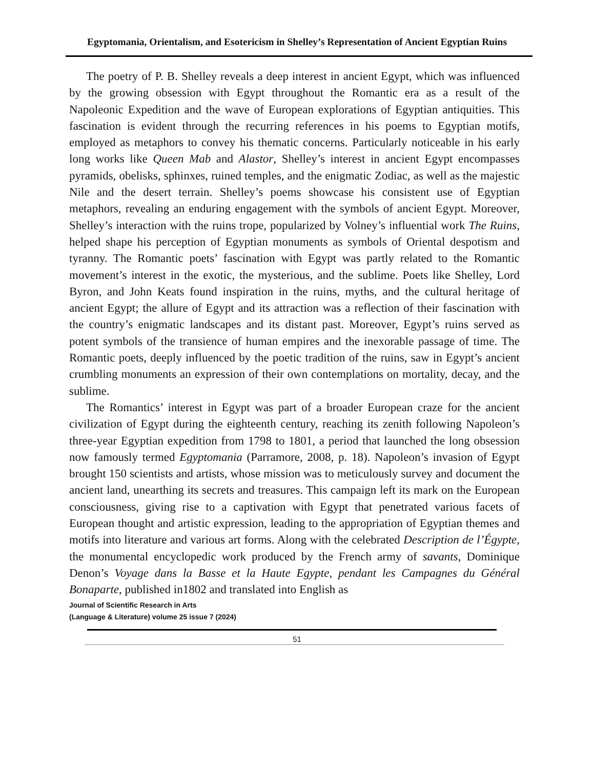Egyptomania, Orientalism, and Esotericism in Shelley’s Representation of Ancient Egyptian Ruins
The poetry of P. B. Shelley reveals a deep interest in ancient Egypt, which was influenced by the growing obsession with Egypt throughout the Romantic era as a result of the Napoleonic Expedition and the wave of European explorations of Egyptian antiquities. This fascination is evident through the recurring references in his poems to Egyptian motifs, employed as metaphors to convey his thematic concerns. Particularly noticeable in his early long works like Queen Mab and Alastor, Shelley’s interest in ancient Egypt encompasses pyramids, obelisks, sphinxes, ruined temples, and the enigmatic Zodiac, as well as the majestic Nile and the desert terrain. Shelley’s poems showcase his consistent use of Egyptian metaphors, revealing an enduring engagement with the symbols of ancient Egypt. Moreover, Shelley’s interaction with the ruins trope, popularized by Volney’s influential work The Ruins, helped shape his perception of Egyptian monuments as symbols of Oriental despotism and tyranny. The Romantic poets’ fascination with Egypt was partly related to the Romantic movement’s interest in the exotic, the mysterious, and the sublime. Poets like Shelley, Lord Byron, and John Keats found inspiration in the ruins, myths, and the cultural heritage of ancient Egypt; the allure of Egypt and its attraction was a reflection of their fascination with the country’s enigmatic landscapes and its distant past. Moreover, Egypt’s ruins served as potent symbols of the transience of human empires and the inexorable passage of time. The Romantic poets, deeply influenced by the poetic tradition of the ruins, saw in Egypt’s ancient crumbling monuments an expression of their own contemplations on mortality, decay, and the sublime.
The Romantics’ interest in Egypt was part of a broader European craze for the ancient civilization of Egypt during the eighteenth century, reaching its zenith following Napoleon’s three-year Egyptian expedition from 1798 to 1801, a period that launched the long obsession now famously termed Egyptomania (Parramore, 2008, p. 18). Napoleon’s invasion of Egypt brought 150 scientists and artists, whose mission was to meticulously survey and document the ancient land, unearthing its secrets and treasures. This campaign left its mark on the European consciousness, giving rise to a captivation with Egypt that penetrated various facets of European thought and artistic expression, leading to the appropriation of Egyptian themes and motifs into literature and various art forms. Along with the celebrated Description de l’Égypte, the monumental encyclopedic work produced by the French army of savants, Dominique Denon’s Voyage dans la Basse et la Haute Egypte, pendant les Campagnes du Général Bonaparte, published in1802 and translated into English as
Journal of Scientific Research in Arts
(Language & Literature) volume 25 issue 7 (2024)
51